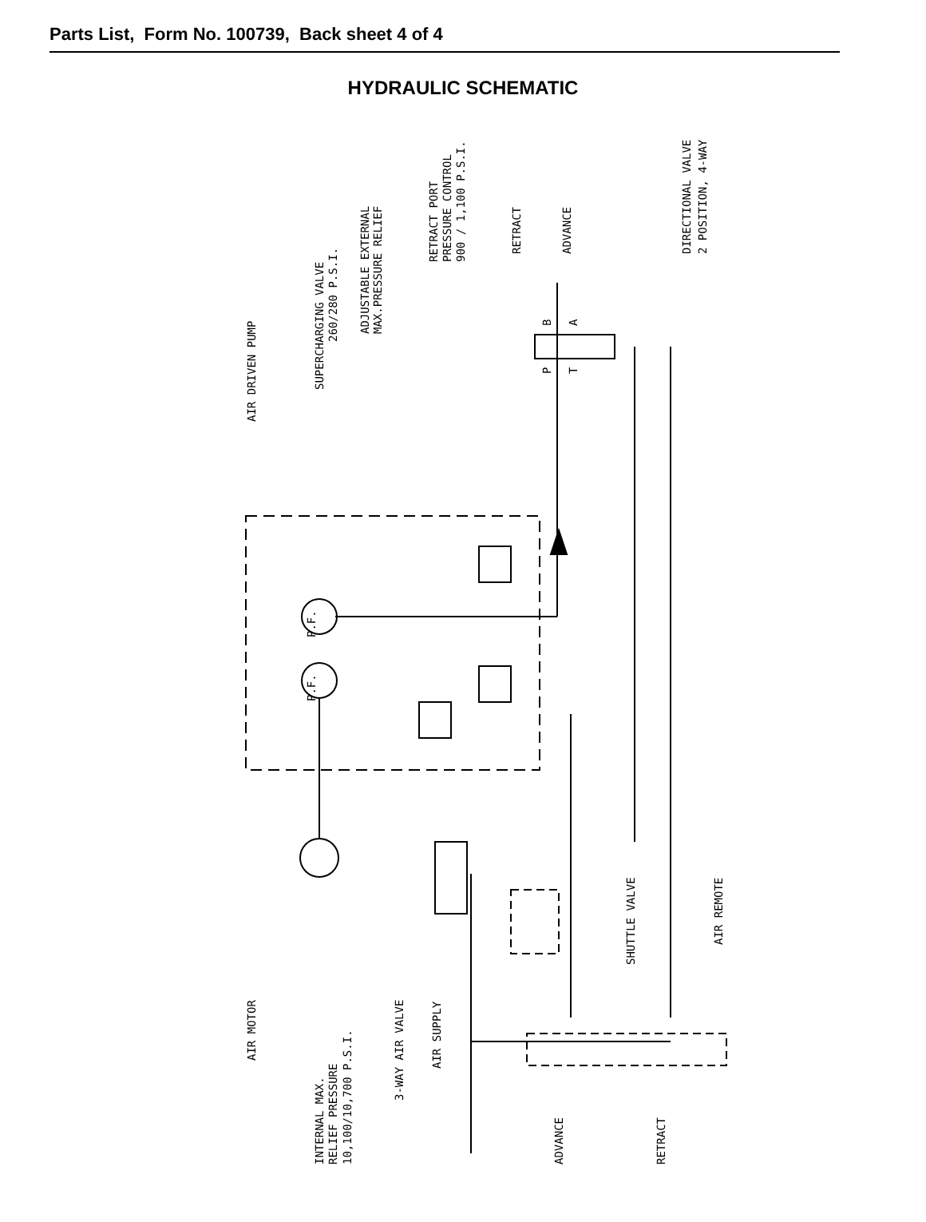Parts List, Form No. 100739, Back sheet 4 of 4
HYDRAULIC SCHEMATIC
AIR DRIVEN PUMP
SUPERCHARGING VALVE
260/280 P.S.I.
ADJUSTABLE EXTERNAL
MAX.PRESSURE RELIEF
RETRACT PORT
PRESSURE CONTROL
900 / 1,100 P.S.I.
RETRACT
ADVANCE
DIRECTIONAL VALVE
2 POSITION, 4-WAY
P
B
T
A
P.F.
P.F.
AIR MOTOR
INTERNAL MAX.
RELIEF PRESSURE
10,100/10,700 P.S.I.
3-WAY AIR VALVE
AIR SUPPLY
ADVANCE
RETRACT
SHUTTLE VALVE
AIR REMOTE